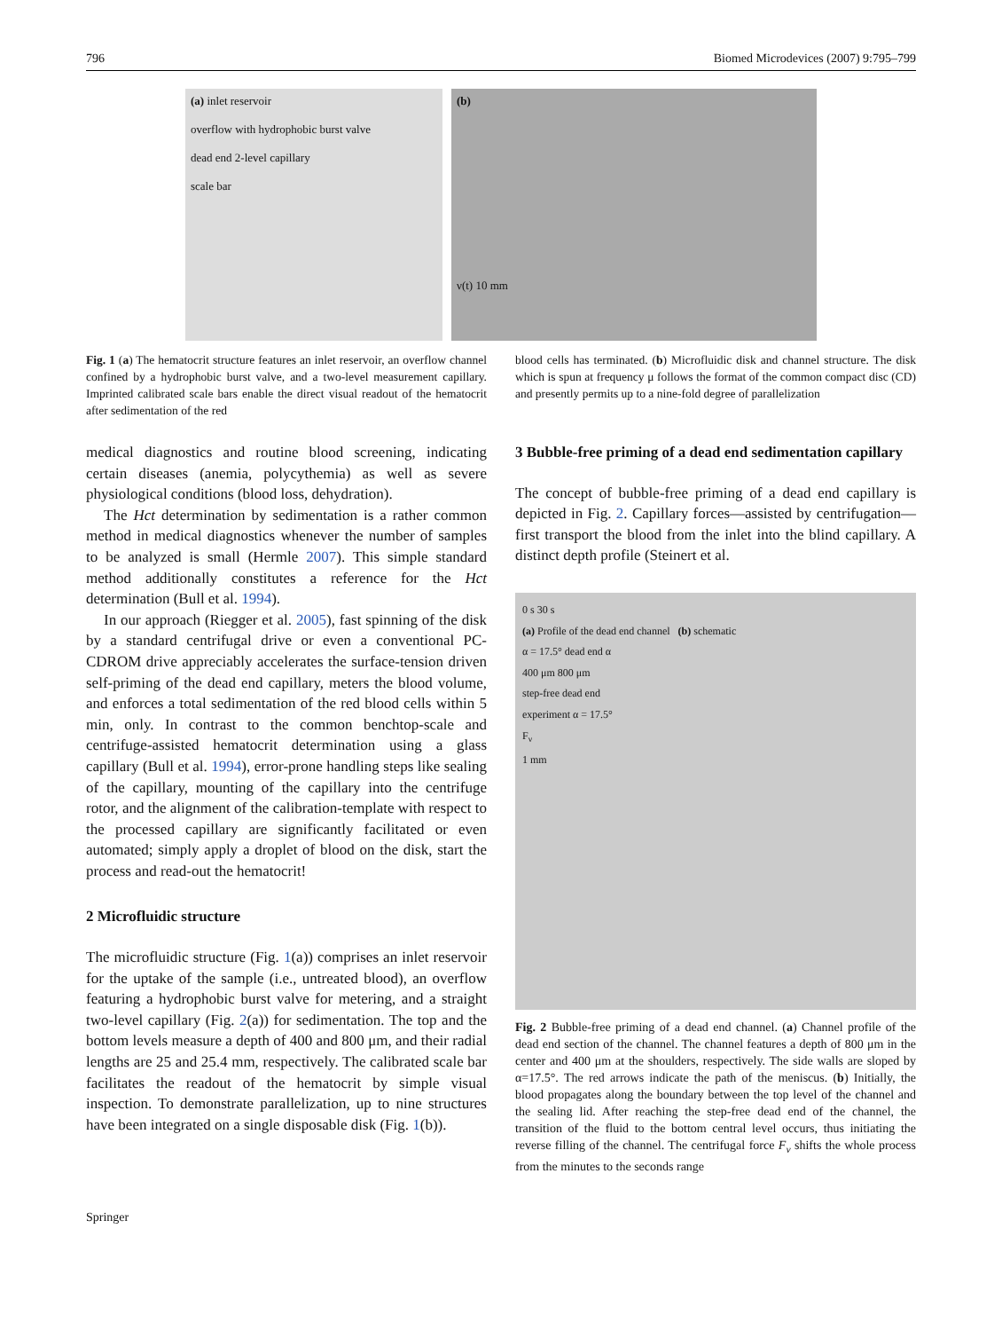796 Biomed Microdevices (2007) 9:795–799
(a) inlet reservoir
overflow with hydrophobic burst valve
dead end 2-level capillary
scale bar
(b)
ν(t) 10 mm
Fig. 1 (a) The hematocrit structure features an inlet reservoir, an overflow channel confined by a hydrophobic burst valve, and a two-level measurement capillary. Imprinted calibrated scale bars enable the direct visual readout of the hematocrit after sedimentation of the red
blood cells has terminated. (b) Microfluidic disk and channel structure. The disk which is spun at frequency μ follows the format of the common compact disc (CD) and presently permits up to a nine-fold degree of parallelization
medical diagnostics and routine blood screening, indicating certain diseases (anemia, polycythemia) as well as severe physiological conditions (blood loss, dehydration).
The Hct determination by sedimentation is a rather common method in medical diagnostics whenever the number of samples to be analyzed is small (Hermle 2007). This simple standard method additionally constitutes a reference for the Hct determination (Bull et al. 1994).
In our approach (Riegger et al. 2005), fast spinning of the disk by a standard centrifugal drive or even a conventional PC-CDROM drive appreciably accelerates the surface-tension driven self-priming of the dead end capillary, meters the blood volume, and enforces a total sedimentation of the red blood cells within 5 min, only. In contrast to the common benchtop-scale and centrifuge-assisted hematocrit determination using a glass capillary (Bull et al. 1994), error-prone handling steps like sealing of the capillary, mounting of the capillary into the centrifuge rotor, and the alignment of the calibration-template with respect to the processed capillary are significantly facilitated or even automated; simply apply a droplet of blood on the disk, start the process and read-out the hematocrit!
2 Microfluidic structure
The microfluidic structure (Fig. 1(a)) comprises an inlet reservoir for the uptake of the sample (i.e., untreated blood), an overflow featuring a hydrophobic burst valve for metering, and a straight two-level capillary (Fig. 2(a)) for sedimentation. The top and the bottom levels measure a depth of 400 and 800 μm, and their radial lengths are 25 and 25.4 mm, respectively. The calibrated scale bar facilitates the readout of the hematocrit by simple visual inspection. To demonstrate parallelization, up to nine structures have been integrated on a single disposable disk (Fig. 1(b)).
3 Bubble-free priming of a dead end sedimentation capillary
The concept of bubble-free priming of a dead end capillary is depicted in Fig. 2. Capillary forces—assisted by centrifugation—first transport the blood from the inlet into the blind capillary. A distinct depth profile (Steinert et al.
0 s 30 s
(a) Profile of the dead end channel (b) schematic
α = 17.5° dead end α
400 μm 800 μm
step-free dead end
experiment α = 17.5°
F<sub>ν</sub>
1 mm
Fig. 2 Bubble-free priming of a dead end channel. (a) Channel profile of the dead end section of the channel. The channel features a depth of 800 μm in the center and 400 μm at the shoulders, respectively. The side walls are sloped by α=17.5°. The red arrows indicate the path of the meniscus. (b) Initially, the blood propagates along the boundary between the top level of the channel and the sealing lid. After reaching the step-free dead end of the channel, the transition of the fluid to the bottom central level occurs, thus initiating the reverse filling of the channel. The centrifugal force F<sub>ν</sub> shifts the whole process from the minutes to the seconds range
Springer